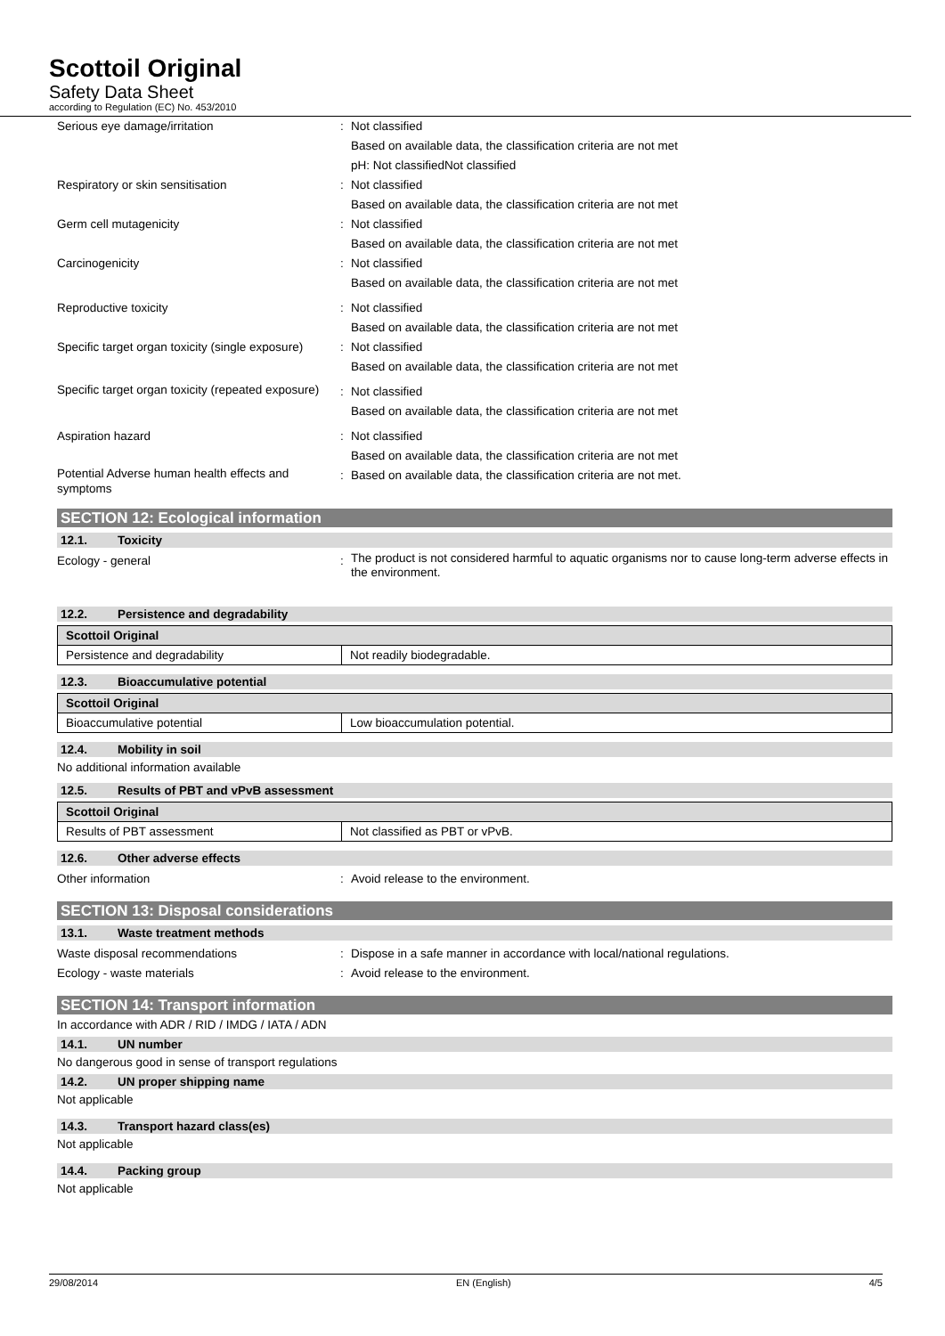Scottoil Original
Safety Data Sheet
according to Regulation (EC) No. 453/2010
Serious eye damage/irritation : Not classified
Based on available data, the classification criteria are not met
pH: Not classifiedNot classified
Respiratory or skin sensitisation : Not classified
Based on available data, the classification criteria are not met
Germ cell mutagenicity : Not classified
Based on available data, the classification criteria are not met
Carcinogenicity : Not classified
Based on available data, the classification criteria are not met
Reproductive toxicity : Not classified
Based on available data, the classification criteria are not met
Specific target organ toxicity (single exposure)
: Not classified
Based on available data, the classification criteria are not met
Specific target organ toxicity (repeated exposure)
: Not classified
Based on available data, the classification criteria are not met
Aspiration hazard : Not classified
Based on available data, the classification criteria are not met
Potential Adverse human health effects and symptoms
: Based on available data, the classification criteria are not met.
SECTION 12: Ecological information
12.1. Toxicity
Ecology - general :
The product is not considered harmful to aquatic organisms nor to cause long-term adverse effects in the environment.
12.2. Persistence and degradability
| Scottoil Original | |
| --- | --- |
| Persistence and degradability | Not readily biodegradable. |
12.3. Bioaccumulative potential
| Scottoil Original | |
| --- | --- |
| Bioaccumulative potential | Low bioaccumulation potential. |
12.4. Mobility in soil
No additional information available
12.5. Results of PBT and vPvB assessment
| Scottoil Original | |
| --- | --- |
| Results of PBT assessment | Not classified as PBT or vPvB. |
12.6. Other adverse effects
Other information : Avoid release to the environment.
SECTION 13: Disposal considerations
13.1. Waste treatment methods
Waste disposal recommendations : Dispose in a safe manner in accordance with local/national regulations.
Ecology - waste materials : Avoid release to the environment.
SECTION 14: Transport information
In accordance with ADR / RID / IMDG / IATA / ADN
14.1. UN number
No dangerous good in sense of transport regulations
14.2. UN proper shipping name
Not applicable
14.3. Transport hazard class(es)
Not applicable
14.4. Packing group
Not applicable
29/08/2014 EN (English) 4/5